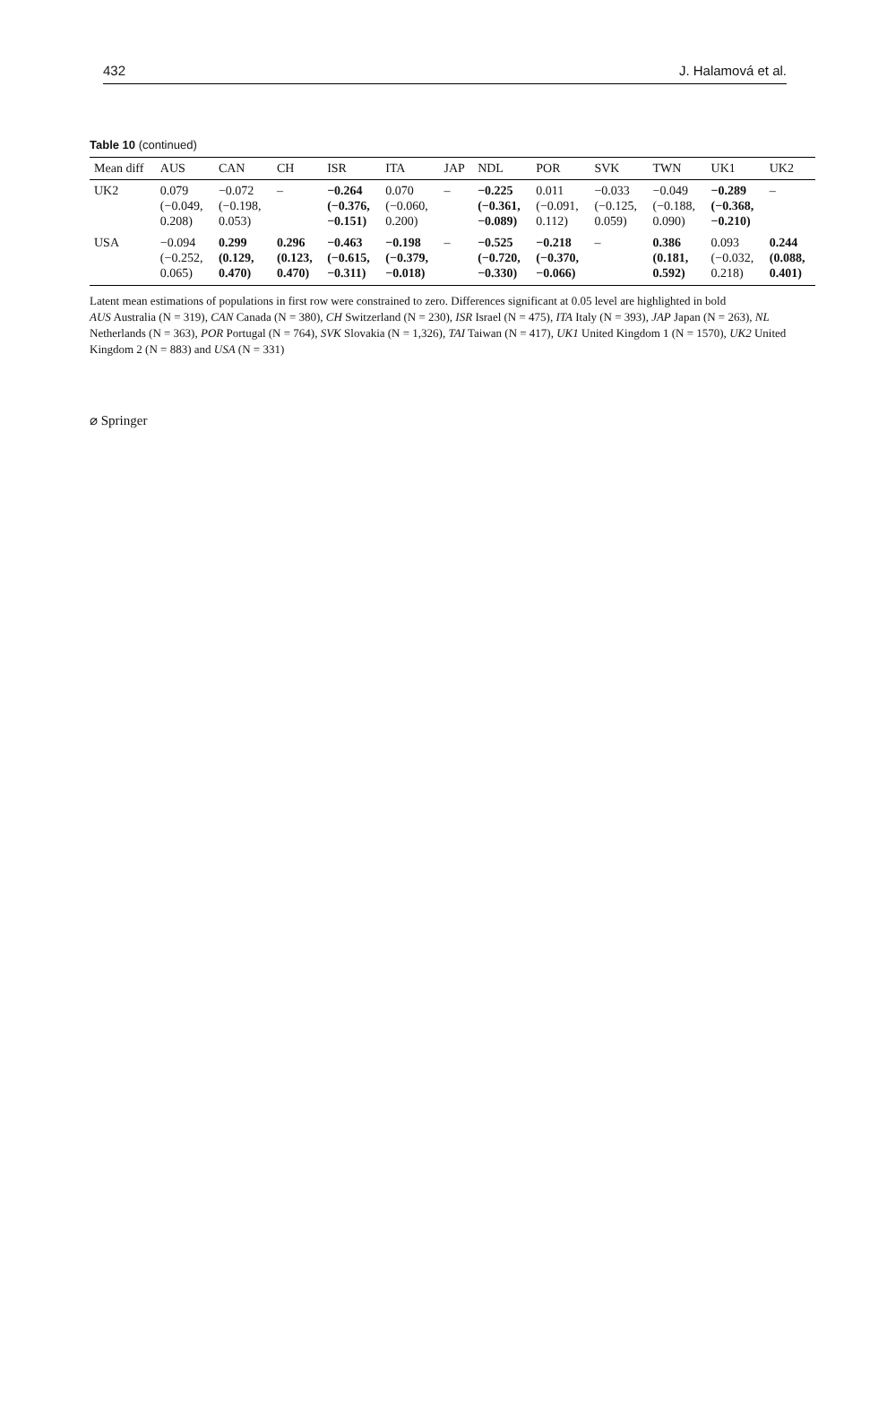432 J. Halamová et al.
Table 10 (continued)
| Mean diff | AUS | CAN | CH | ISR | ITA | JAP | NDL | POR | SVK | TWN | UK1 | UK2 |
| --- | --- | --- | --- | --- | --- | --- | --- | --- | --- | --- | --- | --- |
| UK2 | 0.079 (−0.049, 0.208) | −0.072 (−0.198, 0.053) | – | −0.264 (−0.376, −0.151) | 0.070 (−0.060, 0.200) | – | −0.225 (−0.361, −0.089) | 0.011 (−0.091, 0.112) | −0.033 (−0.125, 0.059) | −0.049 (−0.188, 0.090) | −0.289 (−0.368, −0.210) | – |
| USA | −0.094 (−0.252, 0.065) | 0.299 (0.129, 0.470) | 0.296 (0.123, 0.470) | −0.463 (−0.615, −0.311) | −0.198 (−0.379, −0.018) | – | −0.525 (−0.720, −0.330) | −0.218 (−0.370, −0.066) | – | 0.386 (0.181, 0.592) | 0.093 (−0.032, 0.218) | 0.244 (0.088, 0.401) |
Latent mean estimations of populations in first row were constrained to zero. Differences significant at 0.05 level are highlighted in bold
AUS Australia (N = 319), CAN Canada (N = 380), CH Switzerland (N = 230), ISR Israel (N = 475), ITA Italy (N = 393), JAP Japan (N = 263), NL Netherlands (N = 363), POR Portugal (N = 764), SVK Slovakia (N = 1,326), TAI Taiwan (N = 417), UK1 United Kingdom 1 (N = 1570), UK2 United Kingdom 2 (N = 883) and USA (N = 331)
⌀ Springer